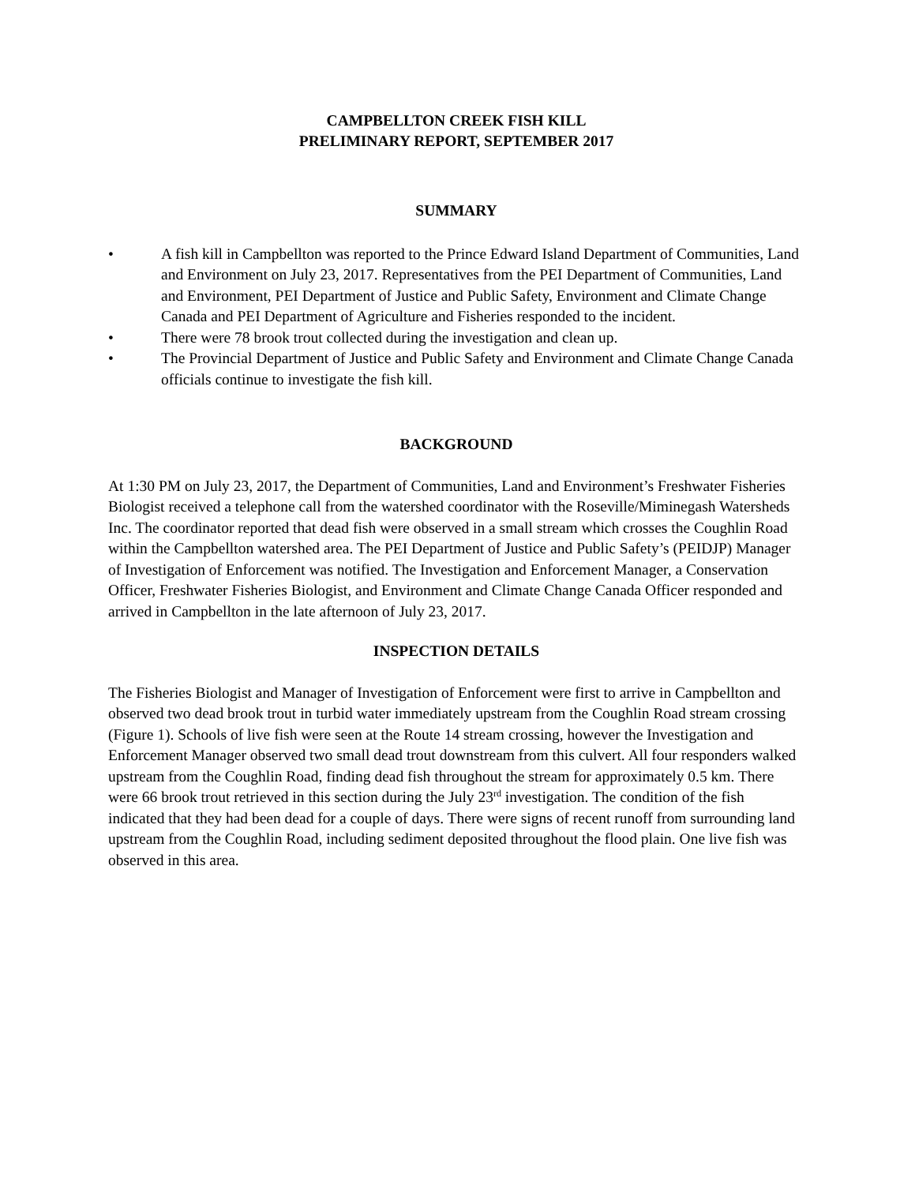CAMPBELLTON CREEK FISH KILL
PRELIMINARY REPORT, SEPTEMBER 2017
SUMMARY
• A fish kill in Campbellton was reported to the Prince Edward Island Department of Communities, Land and Environment on July 23, 2017. Representatives from the PEI Department of Communities, Land and Environment, PEI Department of Justice and Public Safety, Environment and Climate Change Canada and PEI Department of Agriculture and Fisheries responded to the incident.
• There were 78 brook trout collected during the investigation and clean up.
• The Provincial Department of Justice and Public Safety and Environment and Climate Change Canada officials continue to investigate the fish kill.
BACKGROUND
At 1:30 PM on July 23, 2017, the Department of Communities, Land and Environment’s Freshwater Fisheries Biologist received a telephone call from the watershed coordinator with the Roseville/Miminegash Watersheds Inc. The coordinator reported that dead fish were observed in a small stream which crosses the Coughlin Road within the Campbellton watershed area. The PEI Department of Justice and Public Safety’s (PEIDJP) Manager of Investigation of Enforcement was notified. The Investigation and Enforcement Manager, a Conservation Officer, Freshwater Fisheries Biologist, and Environment and Climate Change Canada Officer responded and arrived in Campbellton in the late afternoon of July 23, 2017.
INSPECTION DETAILS
The Fisheries Biologist and Manager of Investigation of Enforcement were first to arrive in Campbellton and observed two dead brook trout in turbid water immediately upstream from the Coughlin Road stream crossing (Figure 1). Schools of live fish were seen at the Route 14 stream crossing, however the Investigation and Enforcement Manager observed two small dead trout downstream from this culvert. All four responders walked upstream from the Coughlin Road, finding dead fish throughout the stream for approximately 0.5 km. There were 66 brook trout retrieved in this section during the July 23<sup>rd</sup> investigation. The condition of the fish indicated that they had been dead for a couple of days. There were signs of recent runoff from surrounding land upstream from the Coughlin Road, including sediment deposited throughout the flood plain. One live fish was observed in this area.